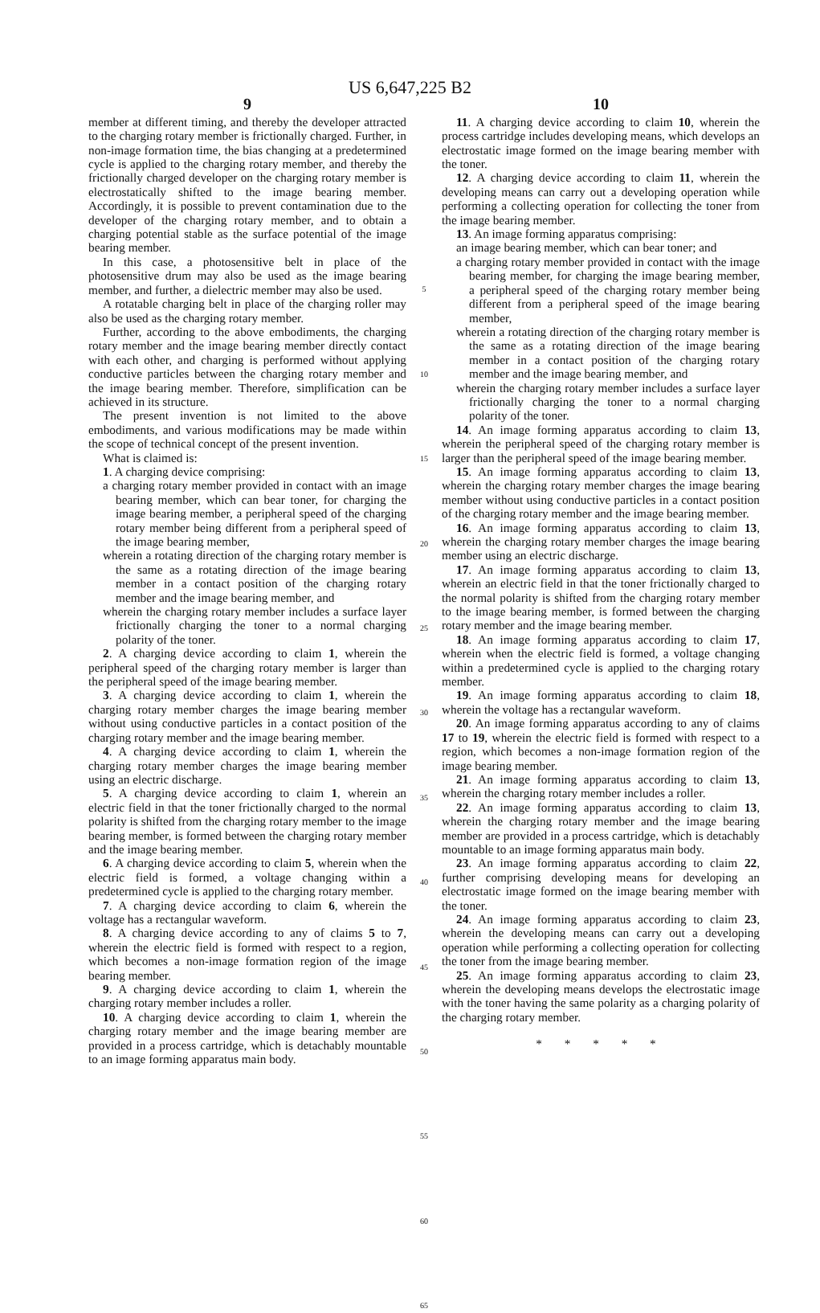US 6,647,225 B2
9
member at different timing, and thereby the developer attracted to the charging rotary member is frictionally charged. Further, in non-image formation time, the bias changing at a predetermined cycle is applied to the charging rotary member, and thereby the frictionally charged developer on the charging rotary member is electrostatically shifted to the image bearing member. Accordingly, it is possible to prevent contamination due to the developer of the charging rotary member, and to obtain a charging potential stable as the surface potential of the image bearing member.
In this case, a photosensitive belt in place of the photosensitive drum may also be used as the image bearing member, and further, a dielectric member may also be used.
A rotatable charging belt in place of the charging roller may also be used as the charging rotary member.
Further, according to the above embodiments, the charging rotary member and the image bearing member directly contact with each other, and charging is performed without applying conductive particles between the charging rotary member and the image bearing member. Therefore, simplification can be achieved in its structure.
The present invention is not limited to the above embodiments, and various modifications may be made within the scope of technical concept of the present invention.
What is claimed is:
1. A charging device comprising:
a charging rotary member provided in contact with an image bearing member, which can bear toner, for charging the image bearing member, a peripheral speed of the charging rotary member being different from a peripheral speed of the image bearing member,
wherein a rotating direction of the charging rotary member is the same as a rotating direction of the image bearing member in a contact position of the charging rotary member and the image bearing member, and
wherein the charging rotary member includes a surface layer frictionally charging the toner to a normal charging polarity of the toner.
2. A charging device according to claim 1, wherein the peripheral speed of the charging rotary member is larger than the peripheral speed of the image bearing member.
3. A charging device according to claim 1, wherein the charging rotary member charges the image bearing member without using conductive particles in a contact position of the charging rotary member and the image bearing member.
4. A charging device according to claim 1, wherein the charging rotary member charges the image bearing member using an electric discharge.
5. A charging device according to claim 1, wherein an electric field in that the toner frictionally charged to the normal polarity is shifted from the charging rotary member to the image bearing member, is formed between the charging rotary member and the image bearing member.
6. A charging device according to claim 5, wherein when the electric field is formed, a voltage changing within a predetermined cycle is applied to the charging rotary member.
7. A charging device according to claim 6, wherein the voltage has a rectangular waveform.
8. A charging device according to any of claims 5 to 7, wherein the electric field is formed with respect to a region, which becomes a non-image formation region of the image bearing member.
9. A charging device according to claim 1, wherein the charging rotary member includes a roller.
10. A charging device according to claim 1, wherein the charging rotary member and the image bearing member are provided in a process cartridge, which is detachably mountable to an image forming apparatus main body.
5
10
15
20
25
30
35
40
45
50
55
60
65
10
11. A charging device according to claim 10, wherein the process cartridge includes developing means, which develops an electrostatic image formed on the image bearing member with the toner.
12. A charging device according to claim 11, wherein the developing means can carry out a developing operation while performing a collecting operation for collecting the toner from the image bearing member.
13. An image forming apparatus comprising:
an image bearing member, which can bear toner; and
a charging rotary member provided in contact with the image bearing member, for charging the image bearing member, a peripheral speed of the charging rotary member being different from a peripheral speed of the image bearing member,
wherein a rotating direction of the charging rotary member is the same as a rotating direction of the image bearing member in a contact position of the charging rotary member and the image bearing member, and
wherein the charging rotary member includes a surface layer frictionally charging the toner to a normal charging polarity of the toner.
14. An image forming apparatus according to claim 13, wherein the peripheral speed of the charging rotary member is larger than the peripheral speed of the image bearing member.
15. An image forming apparatus according to claim 13, wherein the charging rotary member charges the image bearing member without using conductive particles in a contact position of the charging rotary member and the image bearing member.
16. An image forming apparatus according to claim 13, wherein the charging rotary member charges the image bearing member using an electric discharge.
17. An image forming apparatus according to claim 13, wherein an electric field in that the toner frictionally charged to the normal polarity is shifted from the charging rotary member to the image bearing member, is formed between the charging rotary member and the image bearing member.
18. An image forming apparatus according to claim 17, wherein when the electric field is formed, a voltage changing within a predetermined cycle is applied to the charging rotary member.
19. An image forming apparatus according to claim 18, wherein the voltage has a rectangular waveform.
20. An image forming apparatus according to any of claims 17 to 19, wherein the electric field is formed with respect to a region, which becomes a non-image formation region of the image bearing member.
21. An image forming apparatus according to claim 13, wherein the charging rotary member includes a roller.
22. An image forming apparatus according to claim 13, wherein the charging rotary member and the image bearing member are provided in a process cartridge, which is detachably mountable to an image forming apparatus main body.
23. An image forming apparatus according to claim 22, further comprising developing means for developing an electrostatic image formed on the image bearing member with the toner.
24. An image forming apparatus according to claim 23, wherein the developing means can carry out a developing operation while performing a collecting operation for collecting the toner from the image bearing member.
25. An image forming apparatus according to claim 23, wherein the developing means develops the electrostatic image with the toner having the same polarity as a charging polarity of the charging rotary member.
* * * * *